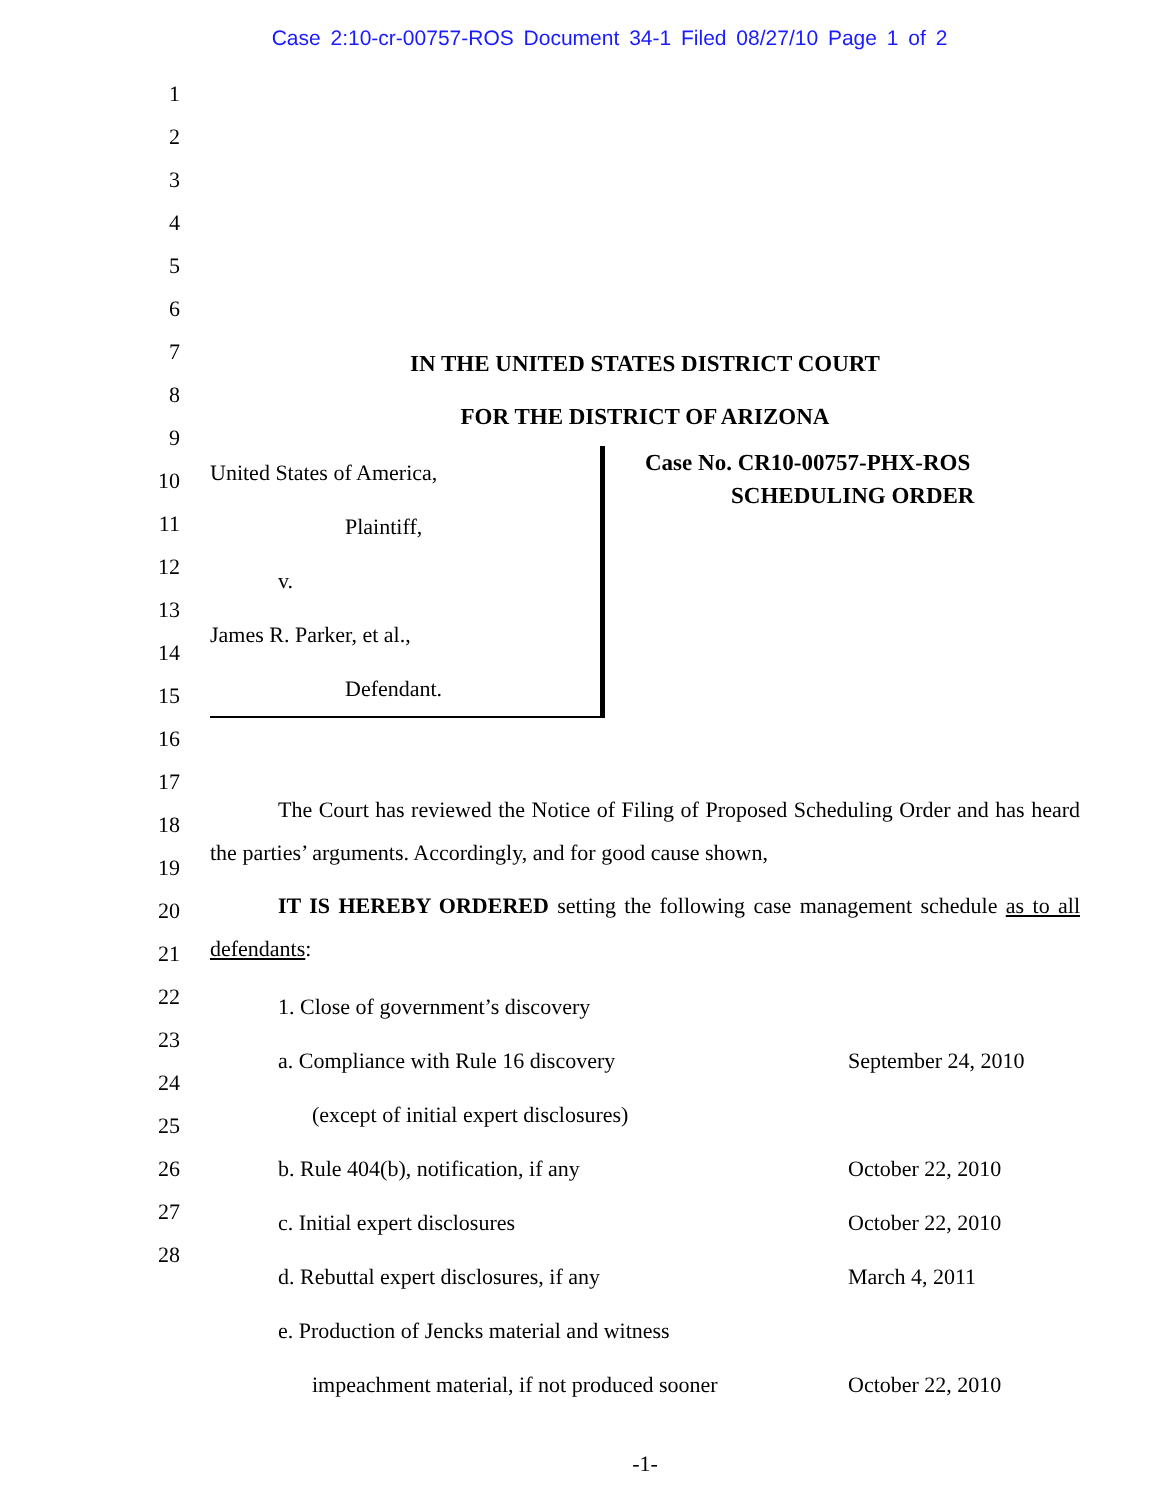Case 2:10-cr-00757-ROS Document 34-1 Filed 08/27/10 Page 1 of 2
1
2
3
4
5
6
7
8
9
10
11
12
13
14
15
16
17
18
19
20
21
22
23
24
25
26
27
28
IN THE UNITED STATES DISTRICT COURT
FOR THE DISTRICT OF ARIZONA
United States of America,
Plaintiff,
v.
James R. Parker, et al.,
Defendant.
Case No. CR10-00757-PHX-ROS
SCHEDULING ORDER
The Court has reviewed the Notice of Filing of Proposed Scheduling Order and has heard the parties’ arguments. Accordingly, and for good cause shown,
IT IS HEREBY ORDERED setting the following case management schedule as to all defendants:
1. Close of government’s discovery
a. Compliance with Rule 16 discovery
(except of initial expert disclosures)
September 24, 2010
b. Rule 404(b), notification, if any October 22, 2010
c. Initial expert disclosures October 22, 2010
d. Rebuttal expert disclosures, if any March 4, 2011
e. Production of Jencks material and witness
impeachment material, if not produced sooner
October 22, 2010
-1-